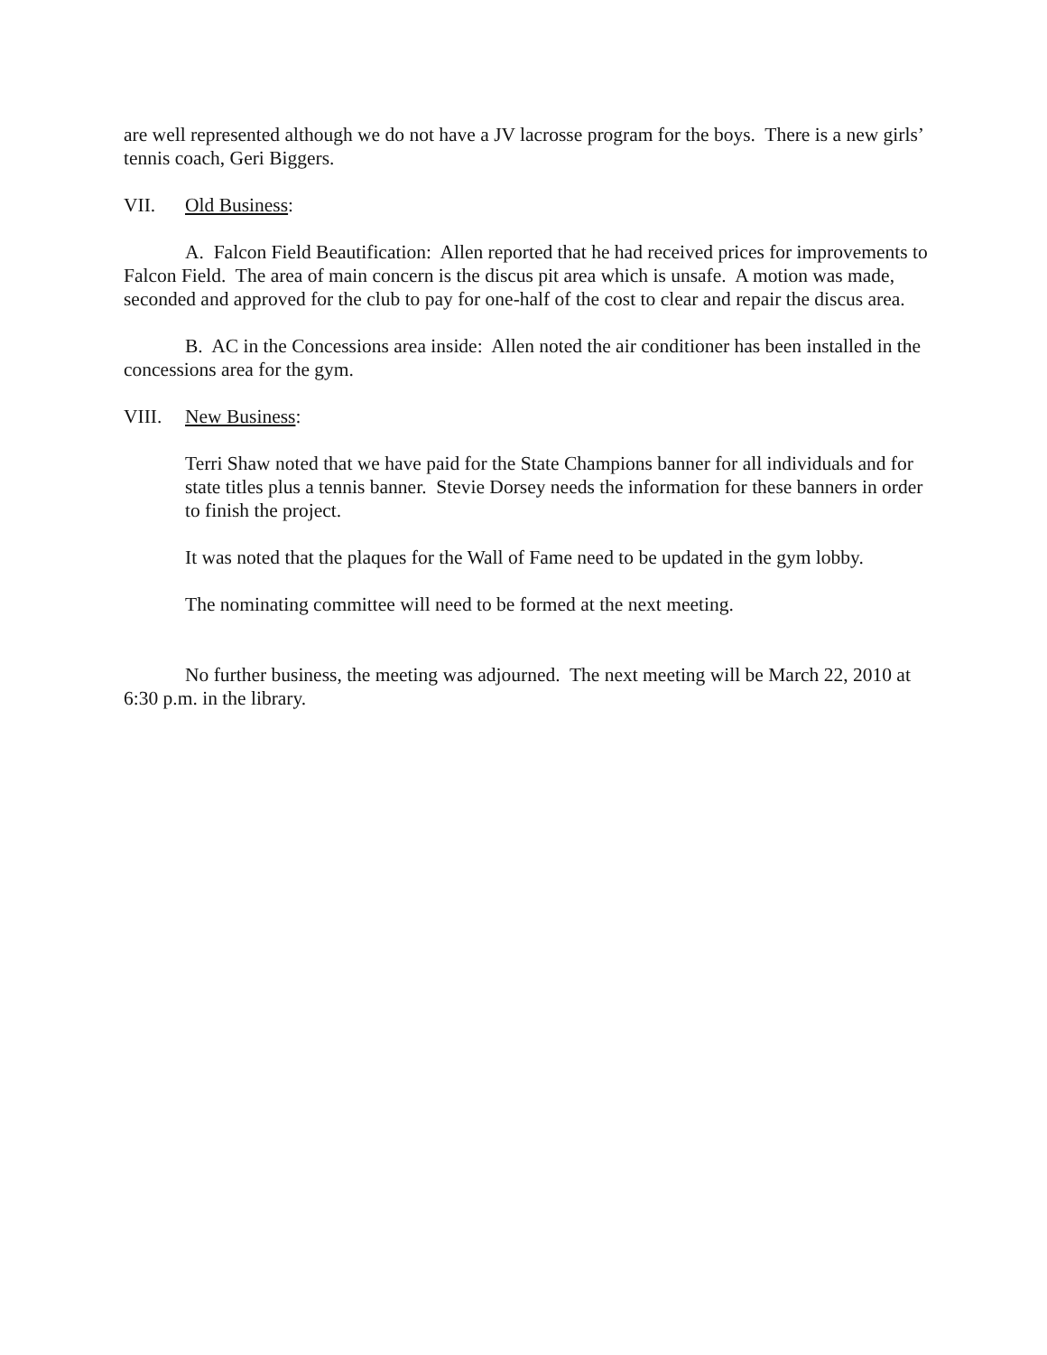are well represented although we do not have a JV lacrosse program for the boys. There is a new girls’ tennis coach, Geri Biggers.
VII. Old Business:
A. Falcon Field Beautification: Allen reported that he had received prices for improvements to Falcon Field. The area of main concern is the discus pit area which is unsafe. A motion was made, seconded and approved for the club to pay for one-half of the cost to clear and repair the discus area.
B. AC in the Concessions area inside: Allen noted the air conditioner has been installed in the concessions area for the gym.
VIII. New Business:
Terri Shaw noted that we have paid for the State Champions banner for all individuals and for state titles plus a tennis banner. Stevie Dorsey needs the information for these banners in order to finish the project.
It was noted that the plaques for the Wall of Fame need to be updated in the gym lobby.
The nominating committee will need to be formed at the next meeting.
No further business, the meeting was adjourned. The next meeting will be March 22, 2010 at 6:30 p.m. in the library.